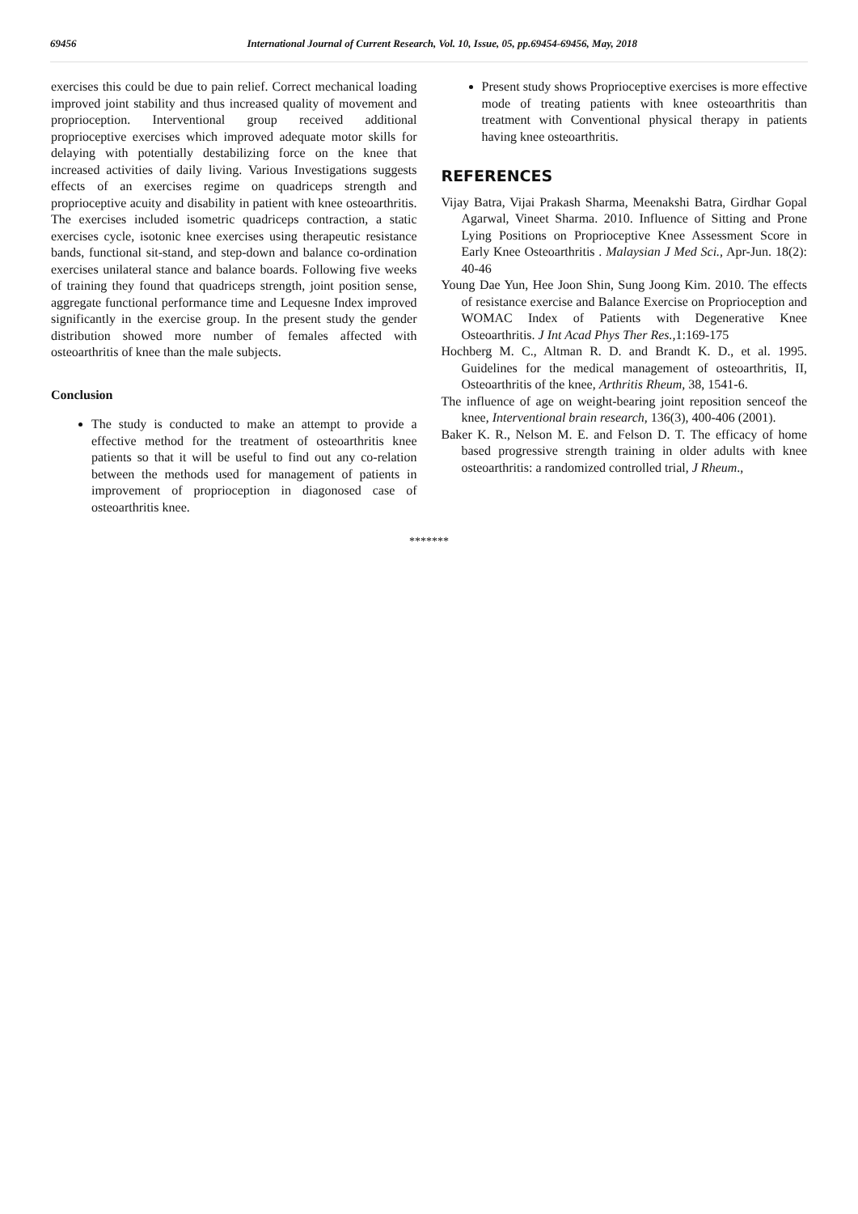69456 International Journal of Current Research, Vol. 10, Issue, 05, pp.69454-69456, May, 2018
exercises this could be due to pain relief. Correct mechanical loading improved joint stability and thus increased quality of movement and proprioception. Interventional group received additional proprioceptive exercises which improved adequate motor skills for delaying with potentially destabilizing force on the knee that increased activities of daily living. Various Investigations suggests effects of an exercises regime on quadriceps strength and proprioceptive acuity and disability in patient with knee osteoarthritis. The exercises included isometric quadriceps contraction, a static exercises cycle, isotonic knee exercises using therapeutic resistance bands, functional sit-stand, and step-down and balance co-ordination exercises unilateral stance and balance boards. Following five weeks of training they found that quadriceps strength, joint position sense, aggregate functional performance time and Lequesne Index improved significantly in the exercise group. In the present study the gender distribution showed more number of females affected with osteoarthritis of knee than the male subjects.
Conclusion
The study is conducted to make an attempt to provide a effective method for the treatment of osteoarthritis knee patients so that it will be useful to find out any co-relation between the methods used for management of patients in improvement of proprioception in diagonosed case of osteoarthritis knee.
Present study shows Proprioceptive exercises is more effective mode of treating patients with knee osteoarthritis than treatment with Conventional physical therapy in patients having knee osteoarthritis.
REFERENCES
Vijay Batra, Vijai Prakash Sharma, Meenakshi Batra, Girdhar Gopal Agarwal, Vineet Sharma. 2010. Influence of Sitting and Prone Lying Positions on Proprioceptive Knee Assessment Score in Early Knee Osteoarthritis . Malaysian J Med Sci., Apr-Jun. 18(2): 40-46
Young Dae Yun, Hee Joon Shin, Sung Joong Kim. 2010. The effects of resistance exercise and Balance Exercise on Proprioception and WOMAC Index of Patients with Degenerative Knee Osteoarthritis. J Int Acad Phys Ther Res., 1:169-175
Hochberg M. C., Altman R. D. and Brandt K. D., et al. 1995. Guidelines for the medical management of osteoarthritis, II, Osteoarthritis of the knee, Arthritis Rheum, 38, 1541-6.
The influence of age on weight-bearing joint reposition senceof the knee, Interventional brain research, 136(3), 400-406 (2001).
Baker K. R., Nelson M. E. and Felson D. T. The efficacy of home based progressive strength training in older adults with knee osteoarthritis: a randomized controlled trial, J Rheum.,
*******